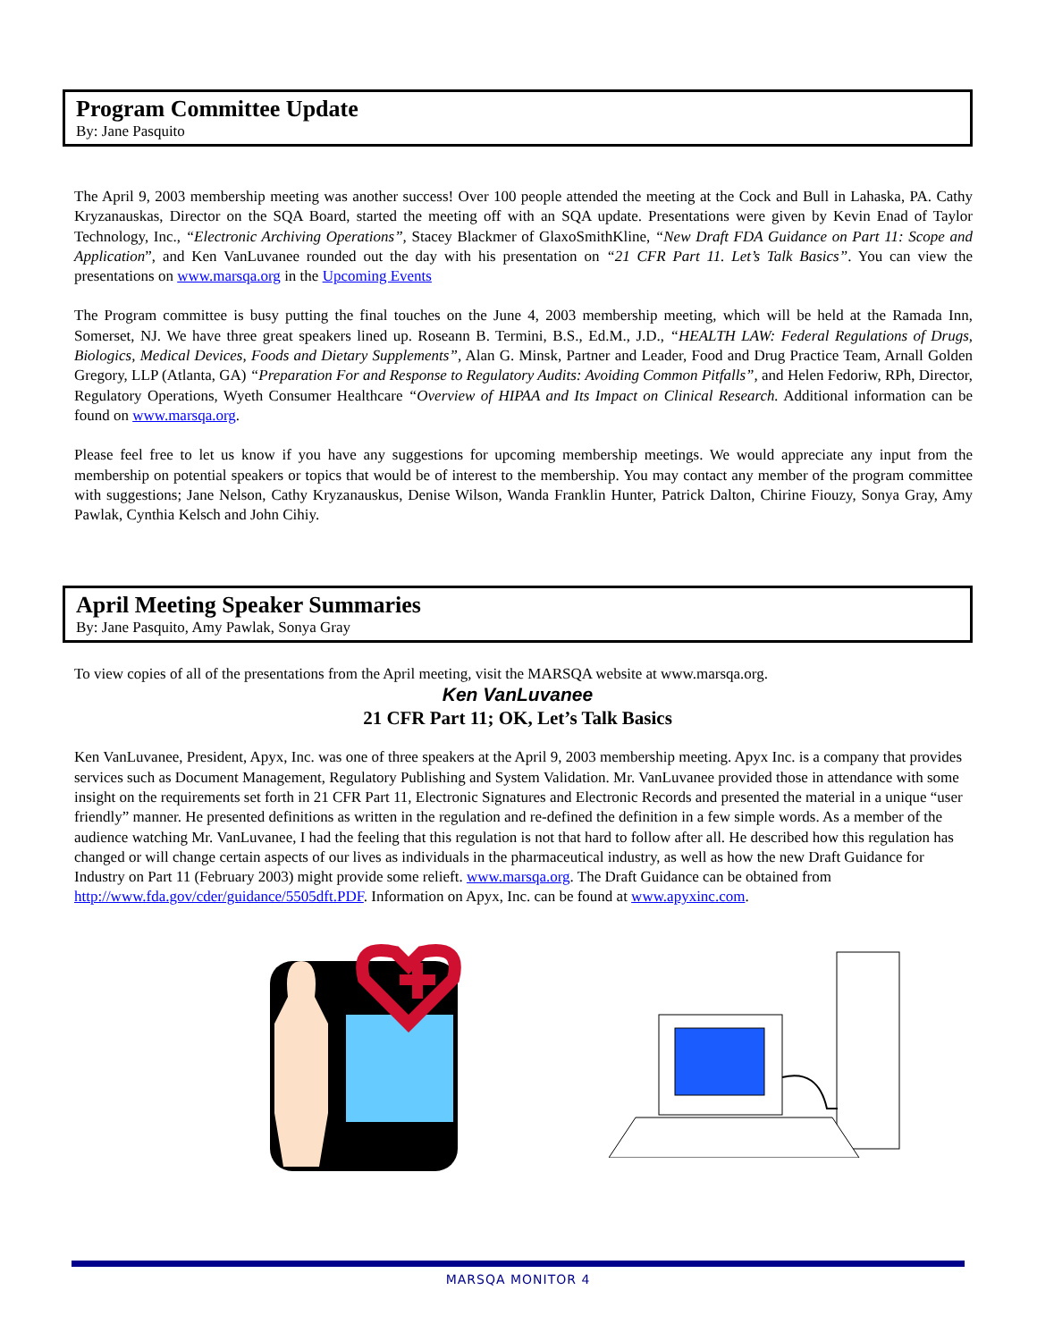Program Committee Update
By: Jane Pasquito
The April 9, 2003 membership meeting was another success! Over 100 people attended the meeting at the Cock and Bull in Lahaska, PA. Cathy Kryzanauskas, Director on the SQA Board, started the meeting off with an SQA update. Presentations were given by Kevin Enad of Taylor Technology, Inc., “Electronic Archiving Operations”, Stacey Blackmer of GlaxoSmithKline, “New Draft FDA Guidance on Part 11: Scope and Application”, and Ken VanLuvanee rounded out the day with his presentation on “21 CFR Part 11. Let’s Talk Basics”. You can view the presentations on www.marsqa.org in the Upcoming Events
The Program committee is busy putting the final touches on the June 4, 2003 membership meeting, which will be held at the Ramada Inn, Somerset, NJ. We have three great speakers lined up. Roseann B. Termini, B.S., Ed.M., J.D., “HEALTH LAW: Federal Regulations of Drugs, Biologics, Medical Devices, Foods and Dietary Supplements”, Alan G. Minsk, Partner and Leader, Food and Drug Practice Team, Arnall Golden Gregory, LLP (Atlanta, GA) “Preparation For and Response to Regulatory Audits: Avoiding Common Pitfalls”, and Helen Fedoriw, RPh, Director, Regulatory Operations, Wyeth Consumer Healthcare “Overview of HIPAA and Its Impact on Clinical Research. Additional information can be found on www.marsqa.org.
Please feel free to let us know if you have any suggestions for upcoming membership meetings. We would appreciate any input from the membership on potential speakers or topics that would be of interest to the membership. You may contact any member of the program committee with suggestions; Jane Nelson, Cathy Kryzanauskus, Denise Wilson, Wanda Franklin Hunter, Patrick Dalton, Chirine Fiouzy, Sonya Gray, Amy Pawlak, Cynthia Kelsch and John Cihiy.
April Meeting Speaker Summaries
By: Jane Pasquito, Amy Pawlak, Sonya Gray
To view copies of all of the presentations from the April meeting, visit the MARSQA website at www.marsqa.org.
Ken VanLuvanee
21 CFR Part 11; OK, Let’s Talk Basics
Ken VanLuvanee, President, Apyx, Inc. was one of three speakers at the April 9, 2003 membership meeting. Apyx Inc. is a company that provides services such as Document Management, Regulatory Publishing and System Validation. Mr. VanLuvanee provided those in attendance with some insight on the requirements set forth in 21 CFR Part 11, Electronic Signatures and Electronic Records and presented the material in a unique “user friendly” manner. He presented definitions as written in the regulation and re-defined the definition in a few simple words. As a member of the audience watching Mr. VanLuvanee, I had the feeling that this regulation is not that hard to follow after all. He described how this regulation has changed or will change certain aspects of our lives as individuals in the pharmaceutical industry, as well as how the new Draft Guidance for Industry on Part 11 (February 2003) might provide some relieft. www.marsqa.org. The Draft Guidance can be obtained from http://www.fda.gov/cder/guidance/5505dft.PDF. Information on Apyx, Inc. can be found at www.apyxinc.com.
MARSQA MONITOR 4